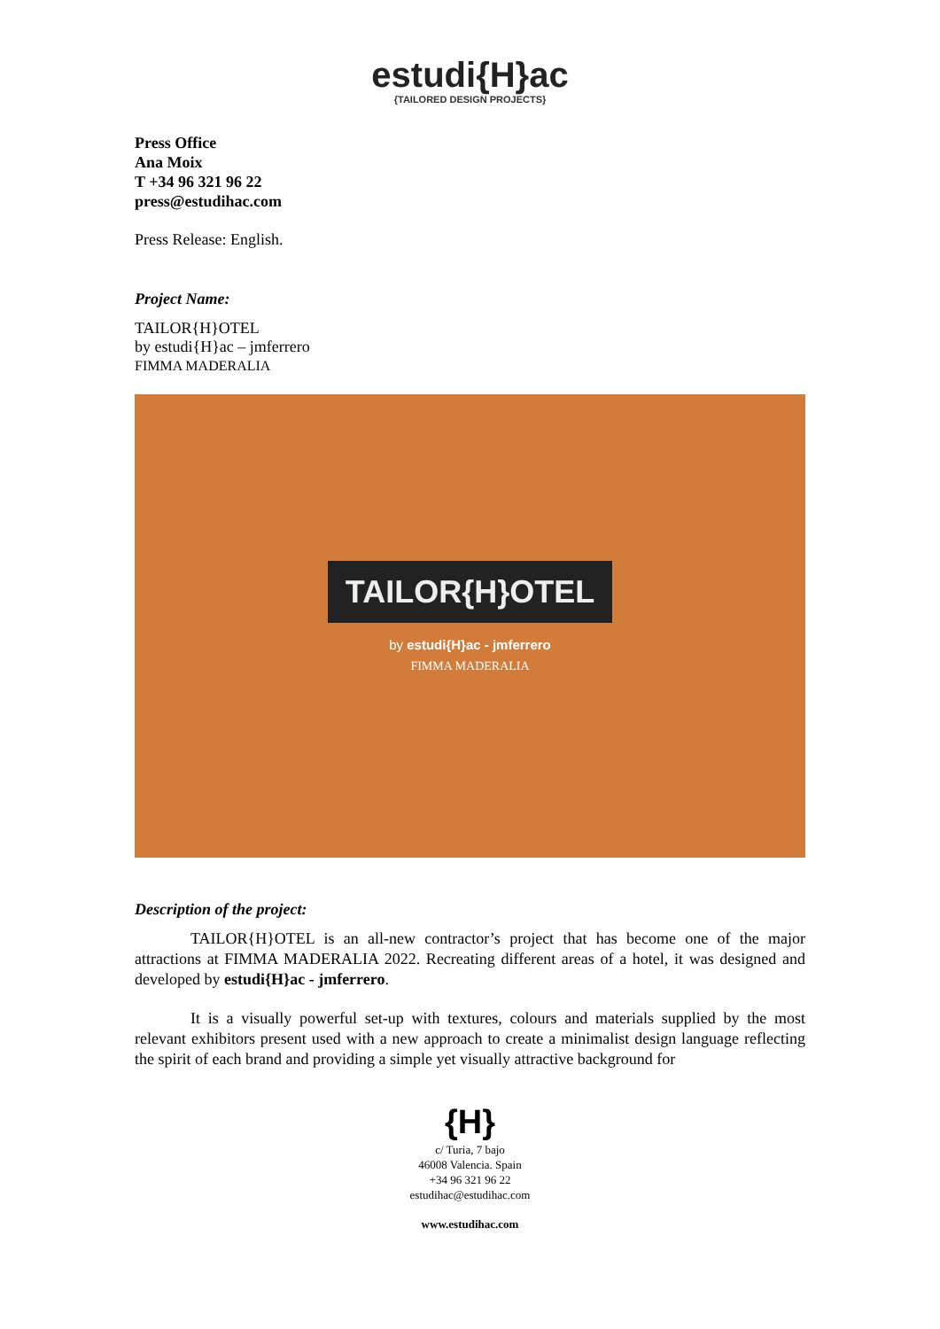estudi{H}ac
{TAILORED DESIGN PROJECTS}
Press Office
Ana Moix
T +34 96 321 96 22
press@estudihac.com
Press Release: English.
Project Name:
TAILOR{H}OTEL
by estudi{H}ac – jmferrero
FIMMA MADERALIA
TAILOR{H}OTEL
by estudi{H}ac - jmferrero
FIMMA MADERALIA
Description of the project:
TAILOR{H}OTEL is an all-new contractor’s project that has become one of the major attractions at FIMMA MADERALIA 2022. Recreating different areas of a hotel, it was designed and developed by estudi{H}ac - jmferrero.
It is a visually powerful set-up with textures, colours and materials supplied by the most relevant exhibitors present used with a new approach to create a minimalist design language reflecting the spirit of each brand and providing a simple yet visually attractive background for
{H}
c/ Turia, 7 bajo
46008 Valencia. Spain
+34 96 321 96 22
estudihac@estudihac.com
www.estudihac.com